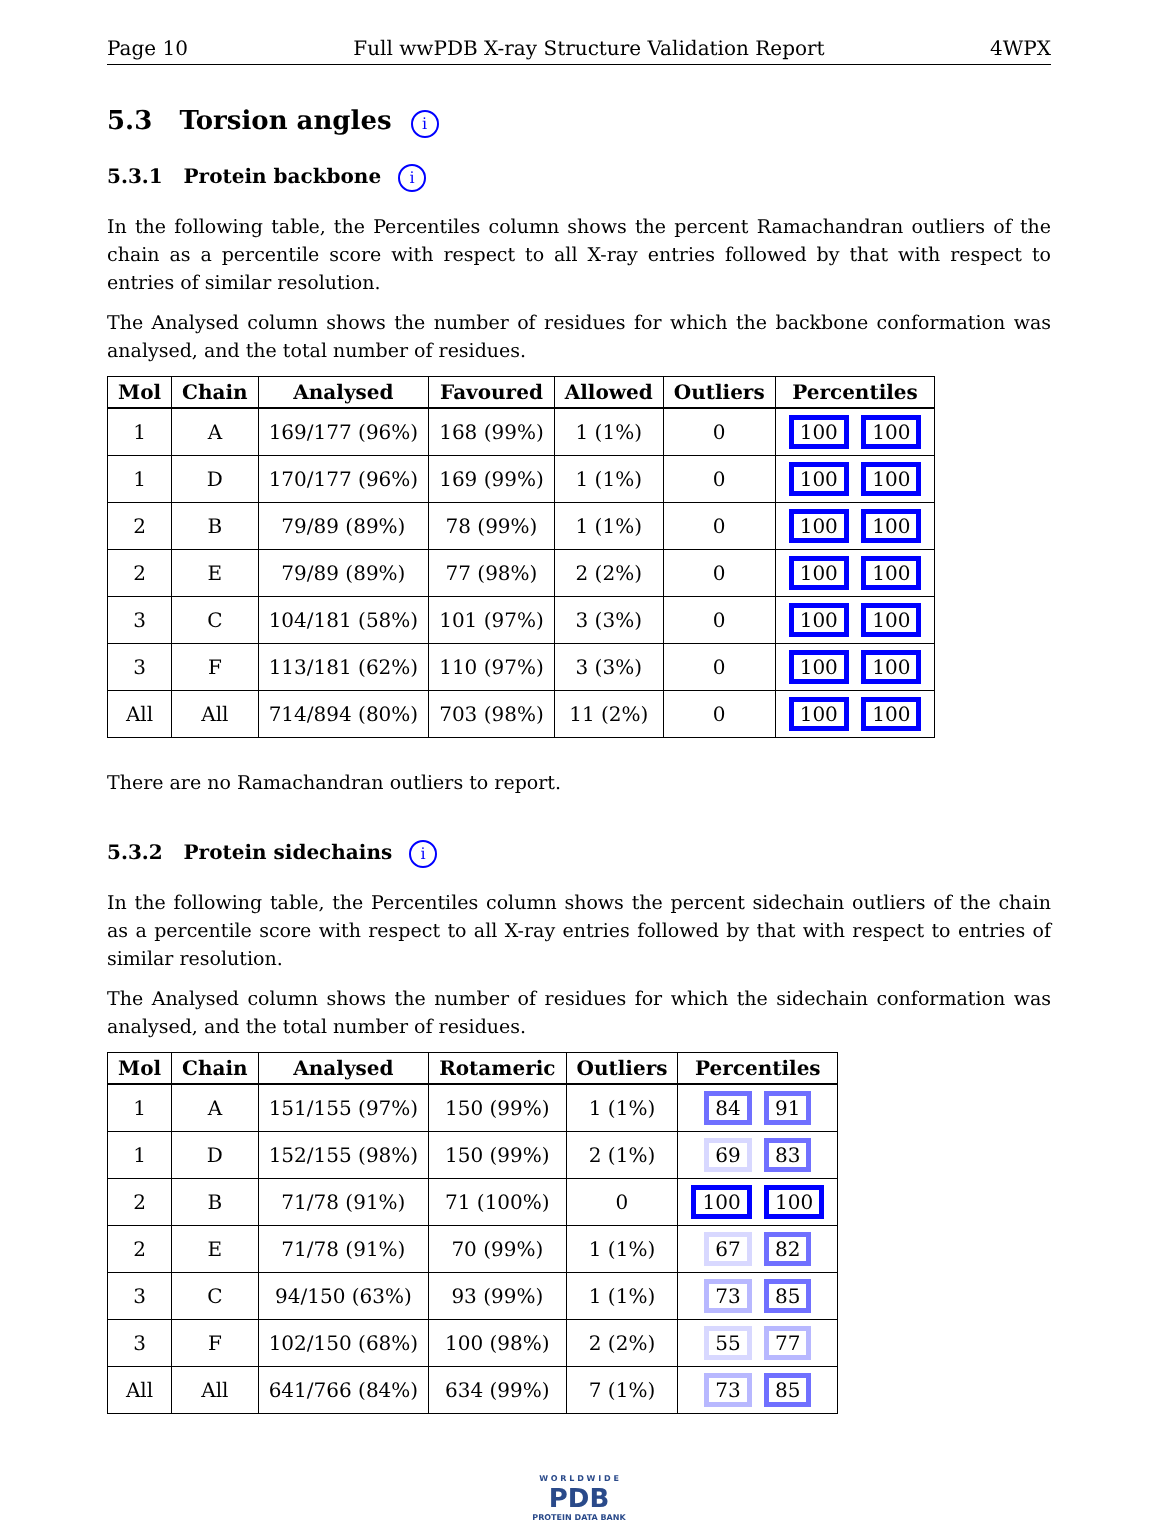Page 10 Full wwPDB X-ray Structure Validation Report 4WPX
5.3 Torsion angles i
5.3.1 Protein backbone i
In the following table, the Percentiles column shows the percent Ramachandran outliers of the chain as a percentile score with respect to all X-ray entries followed by that with respect to entries of similar resolution.
The Analysed column shows the number of residues for which the backbone conformation was analysed, and the total number of residues.
| Mol | Chain | Analysed | Favoured | Allowed | Outliers | Percentiles |
| --- | --- | --- | --- | --- | --- | --- |
| 1 | A | 169/177 (96%) | 168 (99%) | 1 (1%) | 0 | 100 100 |
| 1 | D | 170/177 (96%) | 169 (99%) | 1 (1%) | 0 | 100 100 |
| 2 | B | 79/89 (89%) | 78 (99%) | 1 (1%) | 0 | 100 100 |
| 2 | E | 79/89 (89%) | 77 (98%) | 2 (2%) | 0 | 100 100 |
| 3 | C | 104/181 (58%) | 101 (97%) | 3 (3%) | 0 | 100 100 |
| 3 | F | 113/181 (62%) | 110 (97%) | 3 (3%) | 0 | 100 100 |
| All | All | 714/894 (80%) | 703 (98%) | 11 (2%) | 0 | 100 100 |
There are no Ramachandran outliers to report.
5.3.2 Protein sidechains i
In the following table, the Percentiles column shows the percent sidechain outliers of the chain as a percentile score with respect to all X-ray entries followed by that with respect to entries of similar resolution.
The Analysed column shows the number of residues for which the sidechain conformation was analysed, and the total number of residues.
| Mol | Chain | Analysed | Rotameric | Outliers | Percentiles |
| --- | --- | --- | --- | --- | --- |
| 1 | A | 151/155 (97%) | 150 (99%) | 1 (1%) | 84 91 |
| 1 | D | 152/155 (98%) | 150 (99%) | 2 (1%) | 69 83 |
| 2 | B | 71/78 (91%) | 71 (100%) | 0 | 100 100 |
| 2 | E | 71/78 (91%) | 70 (99%) | 1 (1%) | 67 82 |
| 3 | C | 94/150 (63%) | 93 (99%) | 1 (1%) | 73 85 |
| 3 | F | 102/150 (68%) | 100 (98%) | 2 (2%) | 55 77 |
| All | All | 641/766 (84%) | 634 (99%) | 7 (1%) | 73 85 |
W O R L D W I D E
PDB
PROTEIN DATA BANK